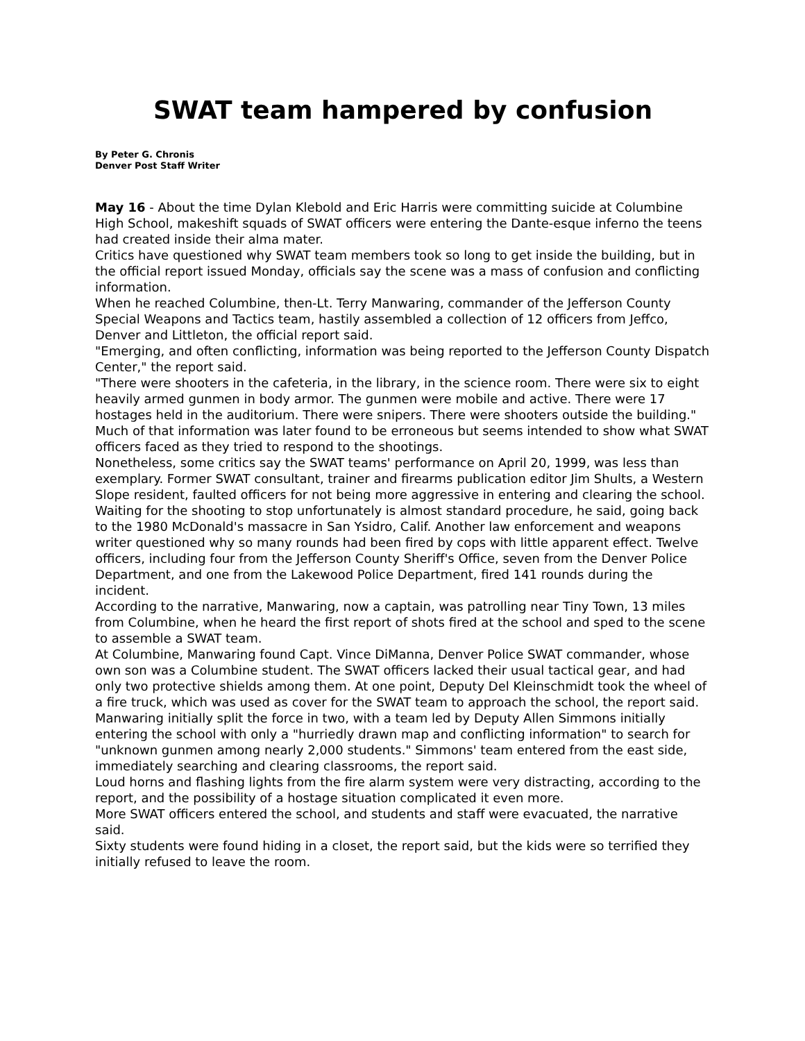SWAT team hampered by confusion
By Peter G. Chronis
Denver Post Staff Writer
May 16 - About the time Dylan Klebold and Eric Harris were committing suicide at Columbine High School, makeshift squads of SWAT officers were entering the Dante-esque inferno the teens had created inside their alma mater.
Critics have questioned why SWAT team members took so long to get inside the building, but in the official report issued Monday, officials say the scene was a mass of confusion and conflicting information.
When he reached Columbine, then-Lt. Terry Manwaring, commander of the Jefferson County Special Weapons and Tactics team, hastily assembled a collection of 12 officers from Jeffco, Denver and Littleton, the official report said.
"Emerging, and often conflicting, information was being reported to the Jefferson County Dispatch Center," the report said.
"There were shooters in the cafeteria, in the library, in the science room. There were six to eight heavily armed gunmen in body armor. The gunmen were mobile and active. There were 17 hostages held in the auditorium. There were snipers. There were shooters outside the building."
Much of that information was later found to be erroneous but seems intended to show what SWAT officers faced as they tried to respond to the shootings.
Nonetheless, some critics say the SWAT teams' performance on April 20, 1999, was less than exemplary. Former SWAT consultant, trainer and firearms publication editor Jim Shults, a Western Slope resident, faulted officers for not being more aggressive in entering and clearing the school.
Waiting for the shooting to stop unfortunately is almost standard procedure, he said, going back to the 1980 McDonald's massacre in San Ysidro, Calif. Another law enforcement and weapons writer questioned why so many rounds had been fired by cops with little apparent effect. Twelve officers, including four from the Jefferson County Sheriff's Office, seven from the Denver Police Department, and one from the Lakewood Police Department, fired 141 rounds during the incident.
According to the narrative, Manwaring, now a captain, was patrolling near Tiny Town, 13 miles from Columbine, when he heard the first report of shots fired at the school and sped to the scene to assemble a SWAT team.
At Columbine, Manwaring found Capt. Vince DiManna, Denver Police SWAT commander, whose own son was a Columbine student. The SWAT officers lacked their usual tactical gear, and had only two protective shields among them. At one point, Deputy Del Kleinschmidt took the wheel of a fire truck, which was used as cover for the SWAT team to approach the school, the report said.
Manwaring initially split the force in two, with a team led by Deputy Allen Simmons initially entering the school with only a "hurriedly drawn map and conflicting information" to search for "unknown gunmen among nearly 2,000 students." Simmons' team entered from the east side, immediately searching and clearing classrooms, the report said.
Loud horns and flashing lights from the fire alarm system were very distracting, according to the report, and the possibility of a hostage situation complicated it even more.
More SWAT officers entered the school, and students and staff were evacuated, the narrative said.
Sixty students were found hiding in a closet, the report said, but the kids were so terrified they initially refused to leave the room.